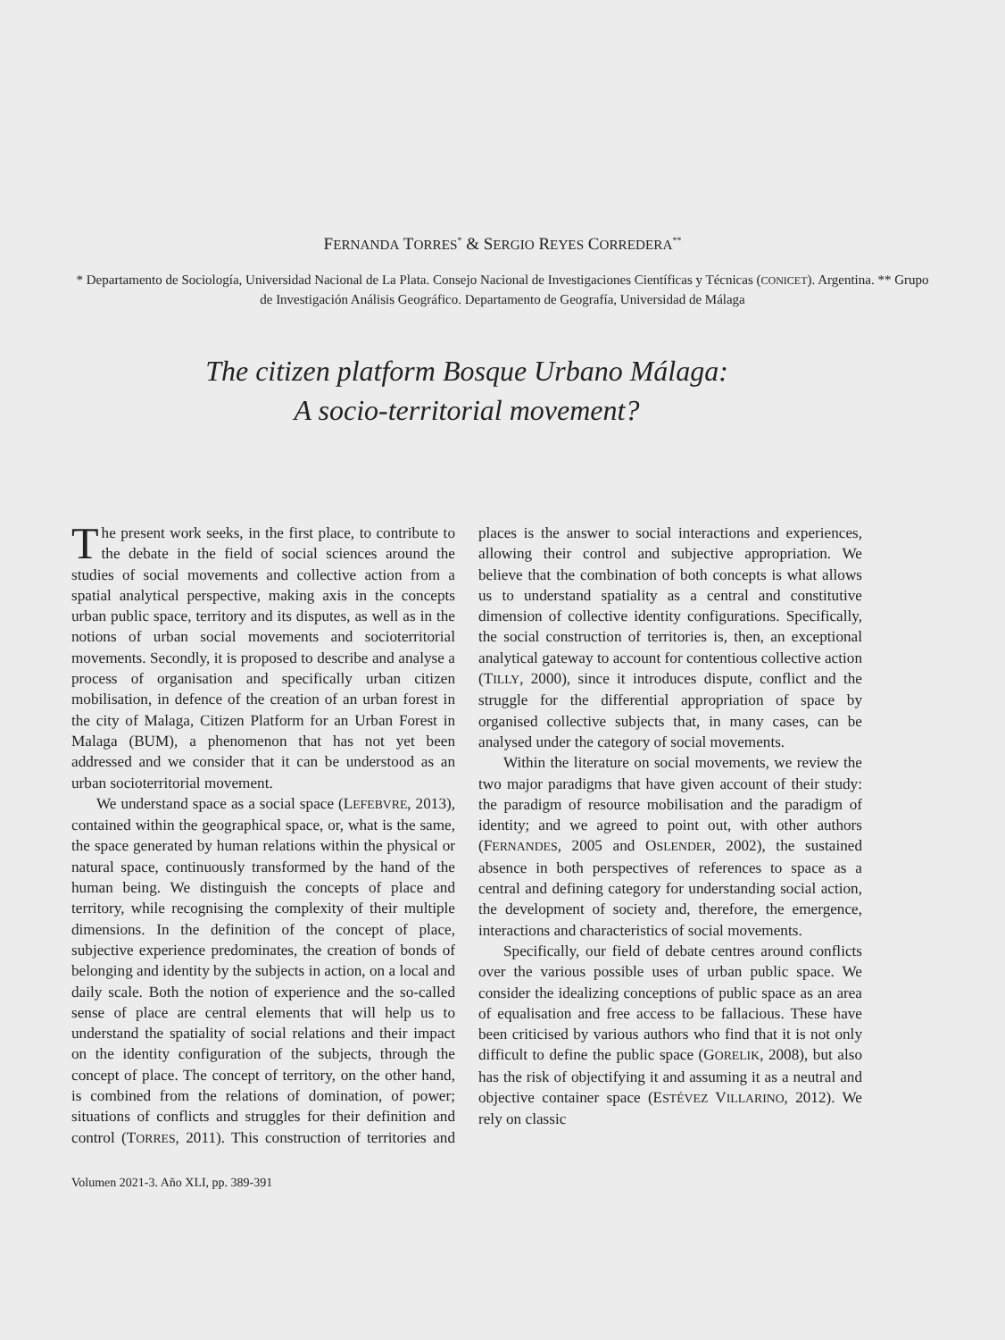FERNANDA TORRES<sup>*</sup> & SERGIO REYES CORREDERA<sup>**</sup>
* Departamento de Sociología, Universidad Nacional de La Plata. Consejo Nacional de Investigaciones Científicas y Técnicas (CONICET). Argentina. ** Grupo de Investigación Análisis Geográfico. Departamento de Geografía, Universidad de Málaga
The citizen platform Bosque Urbano Málaga:
A socio-territorial movement?
The present work seeks, in the first place, to contribute to the debate in the field of social sciences around the studies of social movements and collective action from a spatial analytical perspective, making axis in the concepts urban public space, territory and its disputes, as well as in the notions of urban social movements and socioterritorial movements. Secondly, it is proposed to describe and analyse a process of organisation and specifically urban citizen mobilisation, in defence of the creation of an urban forest in the city of Malaga, Citizen Platform for an Urban Forest in Malaga (BUM), a phenomenon that has not yet been addressed and we consider that it can be understood as an urban socioterritorial movement.
We understand space as a social space (LEFEBVRE, 2013), contained within the geographical space, or, what is the same, the space generated by human relations within the physical or natural space, continuously transformed by the hand of the human being. We distinguish the concepts of place and territory, while recognising the complexity of their multiple dimensions. In the definition of the concept of place, subjective experience predominates, the creation of bonds of belonging and identity by the subjects in action, on a local and daily scale. Both the notion of experience and the so-called sense of place are central elements that will help us to understand the spatiality of social relations and their impact on the identity configuration of the subjects, through the concept of place. The concept of territory, on the other hand, is combined from the relations of domination, of power; situations of conflicts and struggles for their definition and control (TORRES, 2011). This construction of territories and places is the answer to social interactions and experiences, allowing their control and subjective appropriation. We believe that the combination of both concepts is what allows us to understand spatiality as a central and constitutive dimension of collective identity configurations. Specifically, the social construction of territories is, then, an exceptional analytical gateway to account for contentious collective action (TILLY, 2000), since it introduces dispute, conflict and the struggle for the differential appropriation of space by organised collective subjects that, in many cases, can be analysed under the category of social movements.
Within the literature on social movements, we review the two major paradigms that have given account of their study: the paradigm of resource mobilisation and the paradigm of identity; and we agreed to point out, with other authors (FERNANDES, 2005 and OSLENDER, 2002), the sustained absence in both perspectives of references to space as a central and defining category for understanding social action, the development of society and, therefore, the emergence, interactions and characteristics of social movements.
Specifically, our field of debate centres around conflicts over the various possible uses of urban public space. We consider the idealizing conceptions of public space as an area of equalisation and free access to be fallacious. These have been criticised by various authors who find that it is not only difficult to define the public space (GORELIK, 2008), but also has the risk of objectifying it and assuming it as a neutral and objective container space (ESTÉVEZ VILLARINO, 2012). We rely on classic
Volumen 2021-3. Año XLI, pp. 389-391